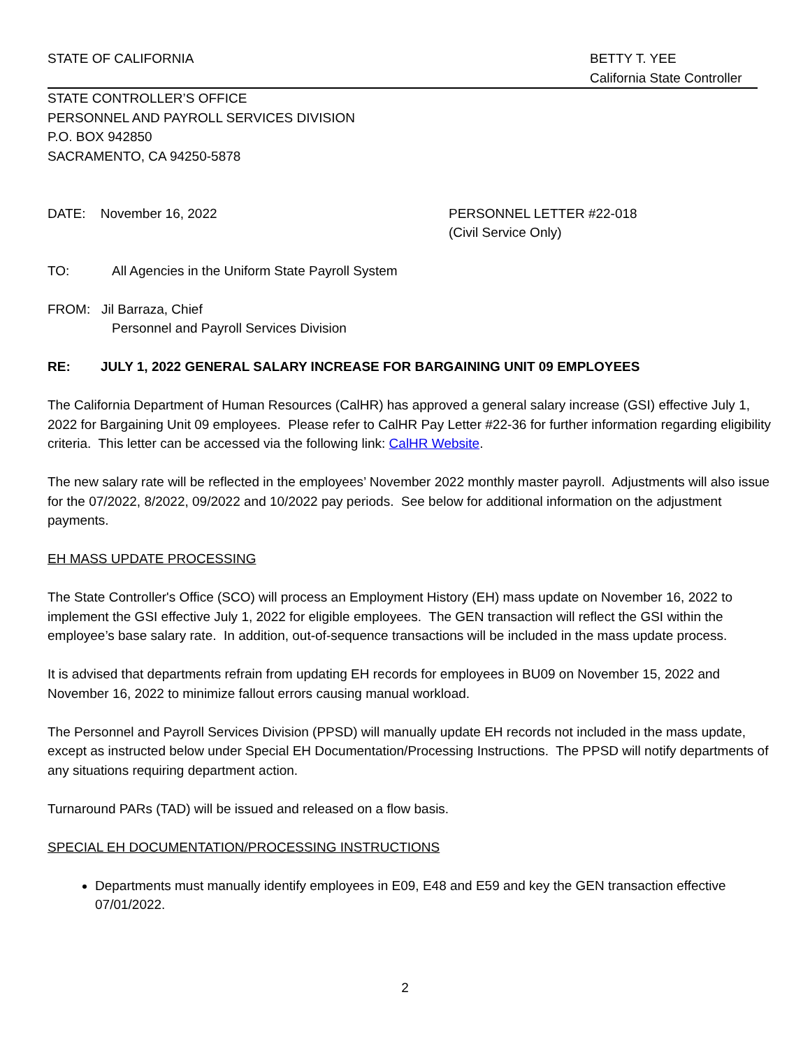STATE OF CALIFORNIA BETTY T. YEE
California State Controller
STATE CONTROLLER’S OFFICE
PERSONNEL AND PAYROLL SERVICES DIVISION
P.O. BOX 942850
SACRAMENTO, CA 94250-5878
DATE: November 16, 2022 PERSONNEL LETTER #22-018
(Civil Service Only)
TO: All Agencies in the Uniform State Payroll System
FROM: Jil Barraza, Chief
Personnel and Payroll Services Division
RE: JULY 1, 2022 GENERAL SALARY INCREASE FOR BARGAINING UNIT 09 EMPLOYEES
The California Department of Human Resources (CalHR) has approved a general salary increase (GSI) effective July 1, 2022 for Bargaining Unit 09 employees. Please refer to CalHR Pay Letter #22-36 for further information regarding eligibility criteria. This letter can be accessed via the following link: CalHR Website.
The new salary rate will be reflected in the employees’ November 2022 monthly master payroll. Adjustments will also issue for the 07/2022, 8/2022, 09/2022 and 10/2022 pay periods. See below for additional information on the adjustment payments.
EH MASS UPDATE PROCESSING
The State Controller's Office (SCO) will process an Employment History (EH) mass update on November 16, 2022 to implement the GSI effective July 1, 2022 for eligible employees. The GEN transaction will reflect the GSI within the employee’s base salary rate. In addition, out-of-sequence transactions will be included in the mass update process.
It is advised that departments refrain from updating EH records for employees in BU09 on November 15, 2022 and November 16, 2022 to minimize fallout errors causing manual workload.
The Personnel and Payroll Services Division (PPSD) will manually update EH records not included in the mass update, except as instructed below under Special EH Documentation/Processing Instructions. The PPSD will notify departments of any situations requiring department action.
Turnaround PARs (TAD) will be issued and released on a flow basis.
SPECIAL EH DOCUMENTATION/PROCESSING INSTRUCTIONS
Departments must manually identify employees in E09, E48 and E59 and key the GEN transaction effective 07/01/2022.
2